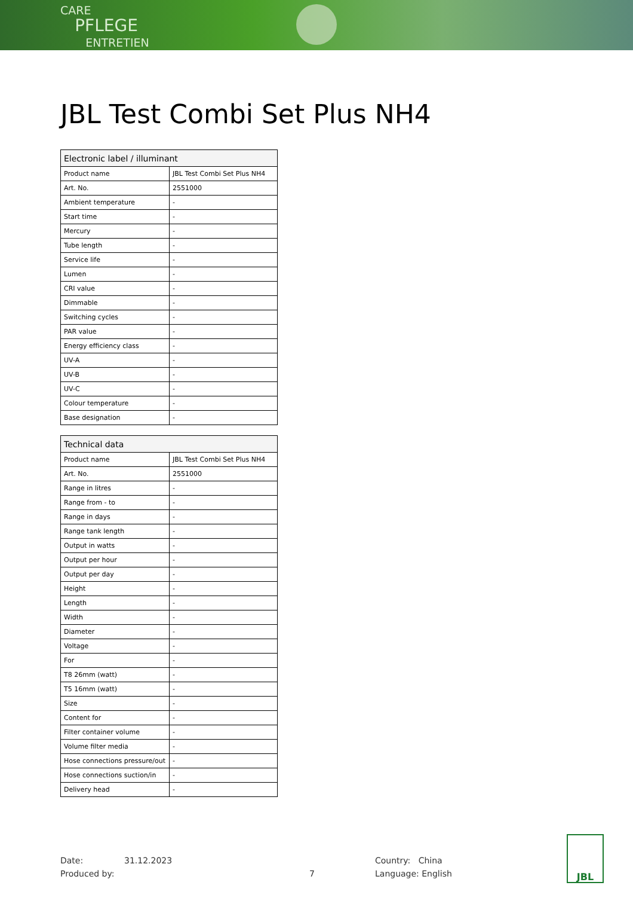CARE
PFLEGE
ENTRETIEN
JBL Test Combi Set Plus NH4
| Electronic label / illuminant | |
| --- | --- |
| Product name | JBL Test Combi Set Plus NH4 |
| Art. No. | 2551000 |
| Ambient temperature | - |
| Start time | - |
| Mercury | - |
| Tube length | - |
| Service life | - |
| Lumen | - |
| CRI value | - |
| Dimmable | - |
| Switching cycles | - |
| PAR value | - |
| Energy efficiency class | - |
| UV-A | - |
| UV-B | - |
| UV-C | - |
| Colour temperature | - |
| Base designation | - |
| Technical data | |
| --- | --- |
| Product name | JBL Test Combi Set Plus NH4 |
| Art. No. | 2551000 |
| Range in litres | - |
| Range from - to | - |
| Range in days | - |
| Range tank length | - |
| Output in watts | - |
| Output per hour | - |
| Output per day | - |
| Height | - |
| Length | - |
| Width | - |
| Diameter | - |
| Voltage | - |
| For | - |
| T8 26mm (watt) | - |
| T5 16mm (watt) | - |
| Size | - |
| Content for | - |
| Filter container volume | - |
| Volume filter media | - |
| Hose connections pressure/out | - |
| Hose connections suction/in | - |
| Delivery head | - |
Date:
Produced by:
31.12.2023
7 Country: China
Language: English
JBL